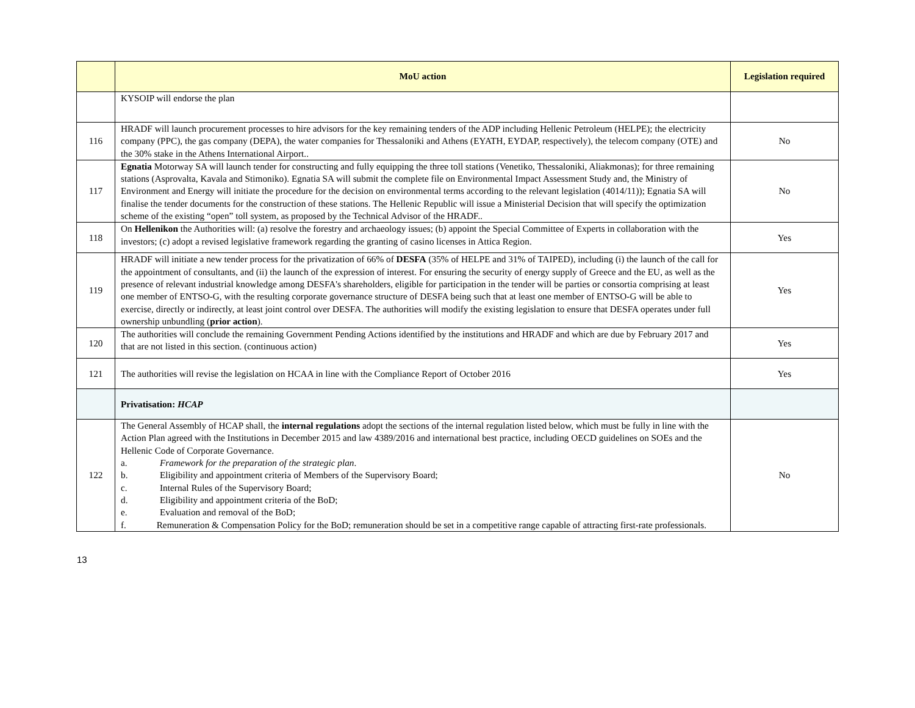| | MoU action | Legislation required |
| --- | --- | --- |
| | KYSOIP will endorse the plan | |
| 116 | HRADF will launch procurement processes to hire advisors for the key remaining tenders of the ADP including Hellenic Petroleum (HELPE); the electricity company (PPC), the gas company (DEPA), the water companies for Thessaloniki and Athens (EYATH, EYDAP, respectively), the telecom company (OTE) and the 30% stake in the Athens International Airport.. | No |
| 117 | Egnatia Motorway SA will launch tender for constructing and fully equipping the three toll stations (Venetiko, Thessaloniki, Aliakmonas); for three remaining stations (Asprovalta, Kavala and Stimoniko). Egnatia SA will submit the complete file on Environmental Impact Assessment Study and, the Ministry of Environment and Energy will initiate the procedure for the decision on environmental terms according to the relevant legislation (4014/11)); Egnatia SA will finalise the tender documents for the construction of these stations. The Hellenic Republic will issue a Ministerial Decision that will specify the optimization scheme of the existing “open” toll system, as proposed by the Technical Advisor of the HRADF.. | No |
| 118 | On Hellenikon the Authorities will: (a) resolve the forestry and archaeology issues; (b) appoint the Special Committee of Experts in collaboration with the investors; (c) adopt a revised legislative framework regarding the granting of casino licenses in Attica Region. | Yes |
| 119 | HRADF will initiate a new tender process for the privatization of 66% of DESFA (35% of HELPE and 31% of TAIPED), including (i) the launch of the call for the appointment of consultants, and (ii) the launch of the expression of interest. For ensuring the security of energy supply of Greece and the EU, as well as the presence of relevant industrial knowledge among DESFA's shareholders, eligible for participation in the tender will be parties or consortia comprising at least one member of ENTSO-G, with the resulting corporate governance structure of DESFA being such that at least one member of ENTSO-G will be able to exercise, directly or indirectly, at least joint control over DESFA. The authorities will modify the existing legislation to ensure that DESFA operates under full ownership unbundling ( prior action ). | Yes |
| 120 | The authorities will conclude the remaining Government Pending Actions identified by the institutions and HRADF and which are due by February 2017 and that are not listed in this section. (continuous action) | Yes |
| 121 | The authorities will revise the legislation on HCAA in line with the Compliance Report of October 2016 | Yes |
| | Privatisation: HCAP | |
| 122 | The General Assembly of HCAP shall, the internal regulations adopt the sections of the internal regulation listed below, which must be fully in line with the Action Plan agreed with the Institutions in December 2015 and law 4389/2016 and international best practice, including OECD guidelines on SOEs and the Hellenic Code of Corporate Governance. a. Framework for the preparation of the strategic plan . b. Eligibility and appointment criteria of Members of the Supervisory Board; c. Internal Rules of the Supervisory Board; d. Eligibility and appointment criteria of the BoD; e. Evaluation and removal of the BoD; f. Remuneration & Compensation Policy for the BoD; remuneration should be set in a competitive range capable of attracting first-rate professionals. | No |
13